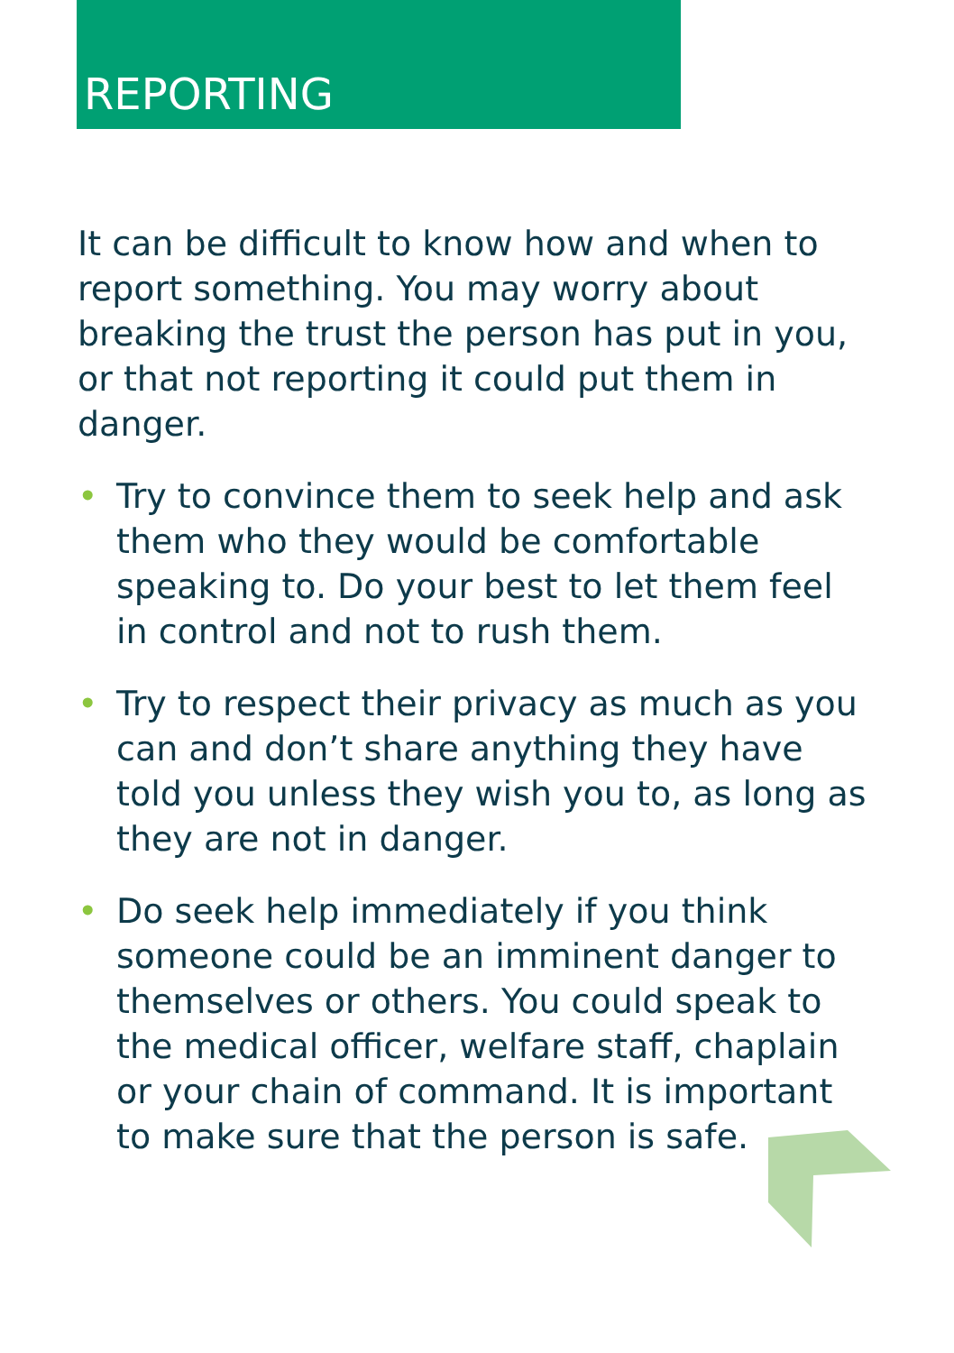REPORTING
It can be difficult to know how and when to report something. You may worry about breaking the trust the person has put in you, or that not reporting it could put them in danger.
• Try to convince them to seek help and ask them who they would be comfortable speaking to. Do your best to let them feel in control and not to rush them.
• Try to respect their privacy as much as you can and don’t share anything they have told you unless they wish you to, as long as they are not in danger.
• Do seek help immediately if you think someone could be an imminent danger to themselves or others. You could speak to the medical officer, welfare staff, chaplain or your chain of command. It is important to make sure that the person is safe.